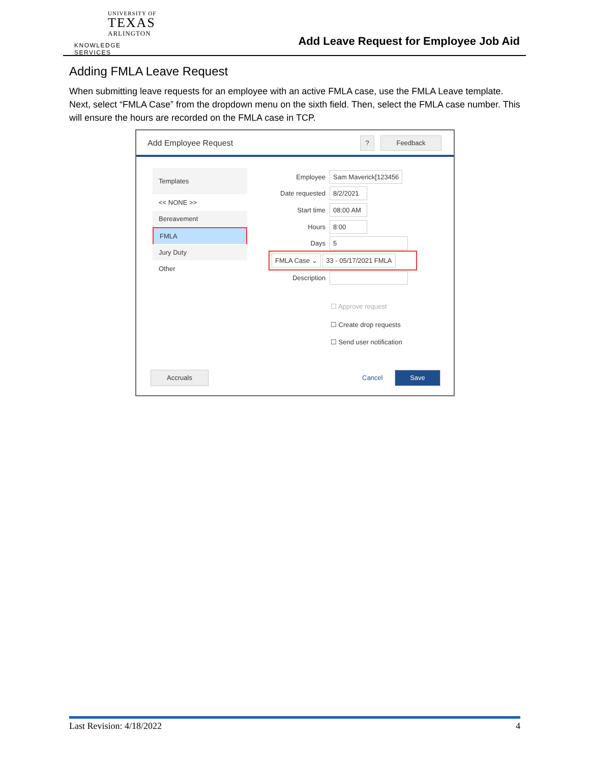UNIVERSITY OF
TEXAS
ARLINGTON
KNOWLEDGE SERVICES
Add Leave Request for Employee Job Aid
Adding FMLA Leave Request
When submitting leave requests for an employee with an active FMLA case, use the FMLA Leave template. Next, select “FMLA Case” from the dropdown menu on the sixth field. Then, select the FMLA case number. This will ensure the hours are recorded on the FMLA case in TCP.
Add Employee Request ? Feedback
Templates
<< NONE >>
Bereavement
FMLA
Jury Duty
Other
Employee Sam Maverick[123456
Date requested 8/2/2021
Start time 08:00 AM
Hours 8:00
Days 5
FMLA Case ⌄ 33 - 05/17/2021 FMLA
Description
☐ Approve request
☐ Create drop requests
☐ Send user notification
Accruals
Cancel
Save
Last Revision: 4/18/2022 4